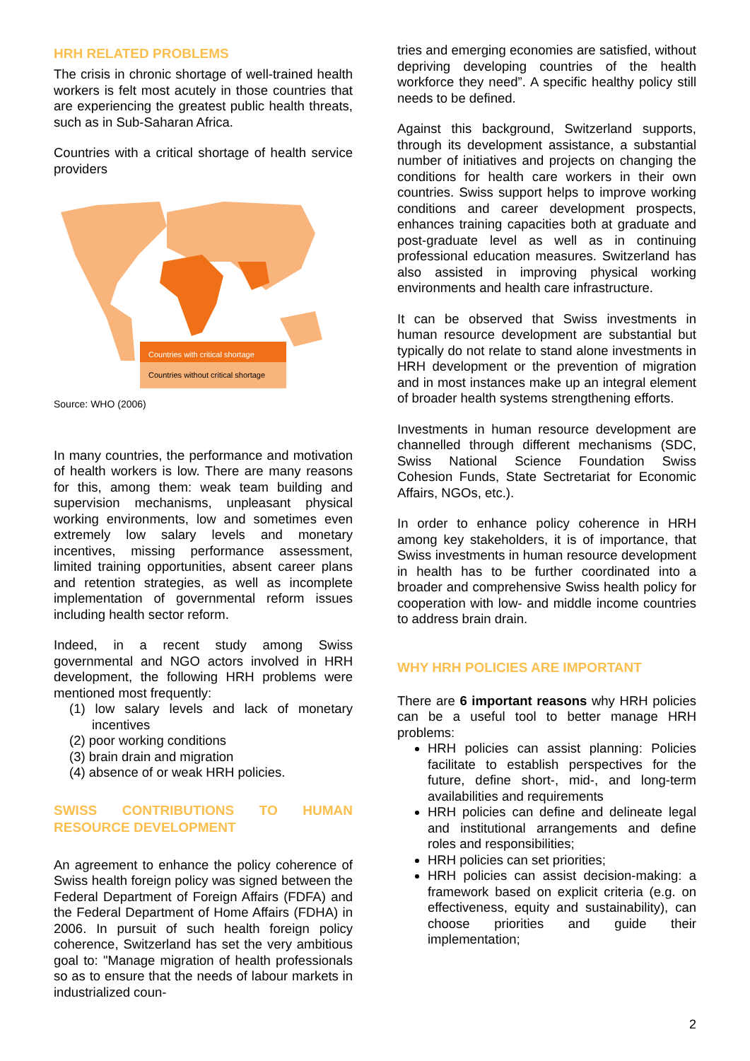HRH RELATED PROBLEMS
The crisis in chronic shortage of well-trained health workers is felt most acutely in those countries that are experiencing the greatest public health threats, such as in Sub-Saharan Africa.
Countries with a critical shortage of health service providers
Countries with critical shortage
Countries without critical shortage
Source: WHO (2006)
In many countries, the performance and motivation of health workers is low. There are many reasons for this, among them: weak team building and supervision mechanisms, unpleasant physical working environments, low and sometimes even extremely low salary levels and monetary incentives, missing performance assessment, limited training opportunities, absent career plans and retention strategies, as well as incomplete implementation of governmental reform issues including health sector reform.
Indeed, in a recent study among Swiss governmental and NGO actors involved in HRH development, the following HRH problems were mentioned most frequently:
(1) low salary levels and lack of monetary incentives
(2) poor working conditions
(3) brain drain and migration
(4) absence of or weak HRH policies.
SWISS CONTRIBUTIONS TO HUMAN RESOURCE DEVELOPMENT
An agreement to enhance the policy coherence of Swiss health foreign policy was signed between the Federal Department of Foreign Affairs (FDFA) and the Federal Department of Home Affairs (FDHA) in 2006. In pursuit of such health foreign policy coherence, Switzerland has set the very ambitious goal to: "Manage migration of health professionals so as to ensure that the needs of labour markets in industrialized coun-
tries and emerging economies are satisfied, without depriving developing countries of the health workforce they need”. A specific healthy policy still needs to be defined.
Against this background, Switzerland supports, through its development assistance, a substantial number of initiatives and projects on changing the conditions for health care workers in their own countries. Swiss support helps to improve working conditions and career development prospects, enhances training capacities both at graduate and post-graduate level as well as in continuing professional education measures. Switzerland has also assisted in improving physical working environments and health care infrastructure.
It can be observed that Swiss investments in human resource development are substantial but typically do not relate to stand alone investments in HRH development or the prevention of migration and in most instances make up an integral element of broader health systems strengthening efforts.
Investments in human resource development are channelled through different mechanisms (SDC, Swiss National Science Foundation Swiss Cohesion Funds, State Sectretariat for Economic Affairs, NGOs, etc.).
In order to enhance policy coherence in HRH among key stakeholders, it is of importance, that Swiss investments in human resource development in health has to be further coordinated into a broader and comprehensive Swiss health policy for cooperation with low- and middle income countries to address brain drain.
WHY HRH POLICIES ARE IMPORTANT
There are 6 important reasons why HRH policies can be a useful tool to better manage HRH problems:
HRH policies can assist planning: Policies facilitate to establish perspectives for the future, define short-, mid-, and long-term availabilities and requirements
HRH policies can define and delineate legal and institutional arrangements and define roles and responsibilities;
HRH policies can set priorities;
HRH policies can assist decision-making: a framework based on explicit criteria (e.g. on effectiveness, equity and sustainability), can choose priorities and guide their implementation;
2